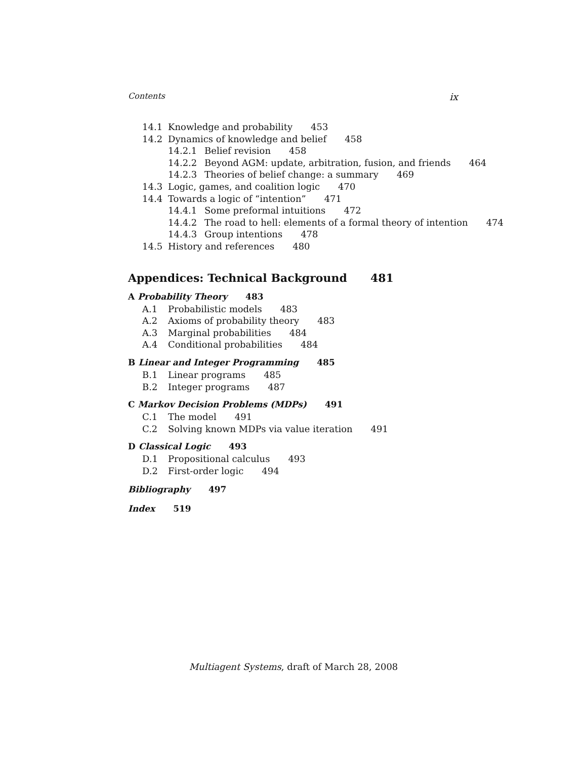Contents ix
14.1 Knowledge and probability 453
14.2 Dynamics of knowledge and belief 458
14.2.1 Belief revision 458
14.2.2 Beyond AGM: update, arbitration, fusion, and friends 464
14.2.3 Theories of belief change: a summary 469
14.3 Logic, games, and coalition logic 470
14.4 Towards a logic of “intention” 471
14.4.1 Some preformal intuitions 472
14.4.2 The road to hell: elements of a formal theory of intention 474
14.4.3 Group intentions 478
14.5 History and references 480
Appendices: Technical Background 481
A Probability Theory 483
A.1 Probabilistic models 483
A.2 Axioms of probability theory 483
A.3 Marginal probabilities 484
A.4 Conditional probabilities 484
B Linear and Integer Programming 485
B.1 Linear programs 485
B.2 Integer programs 487
C Markov Decision Problems (MDPs) 491
C.1 The model 491
C.2 Solving known MDPs via value iteration 491
D Classical Logic 493
D.1 Propositional calculus 493
D.2 First-order logic 494
Bibliography 497
Index 519
Multiagent Systems, draft of March 28, 2008